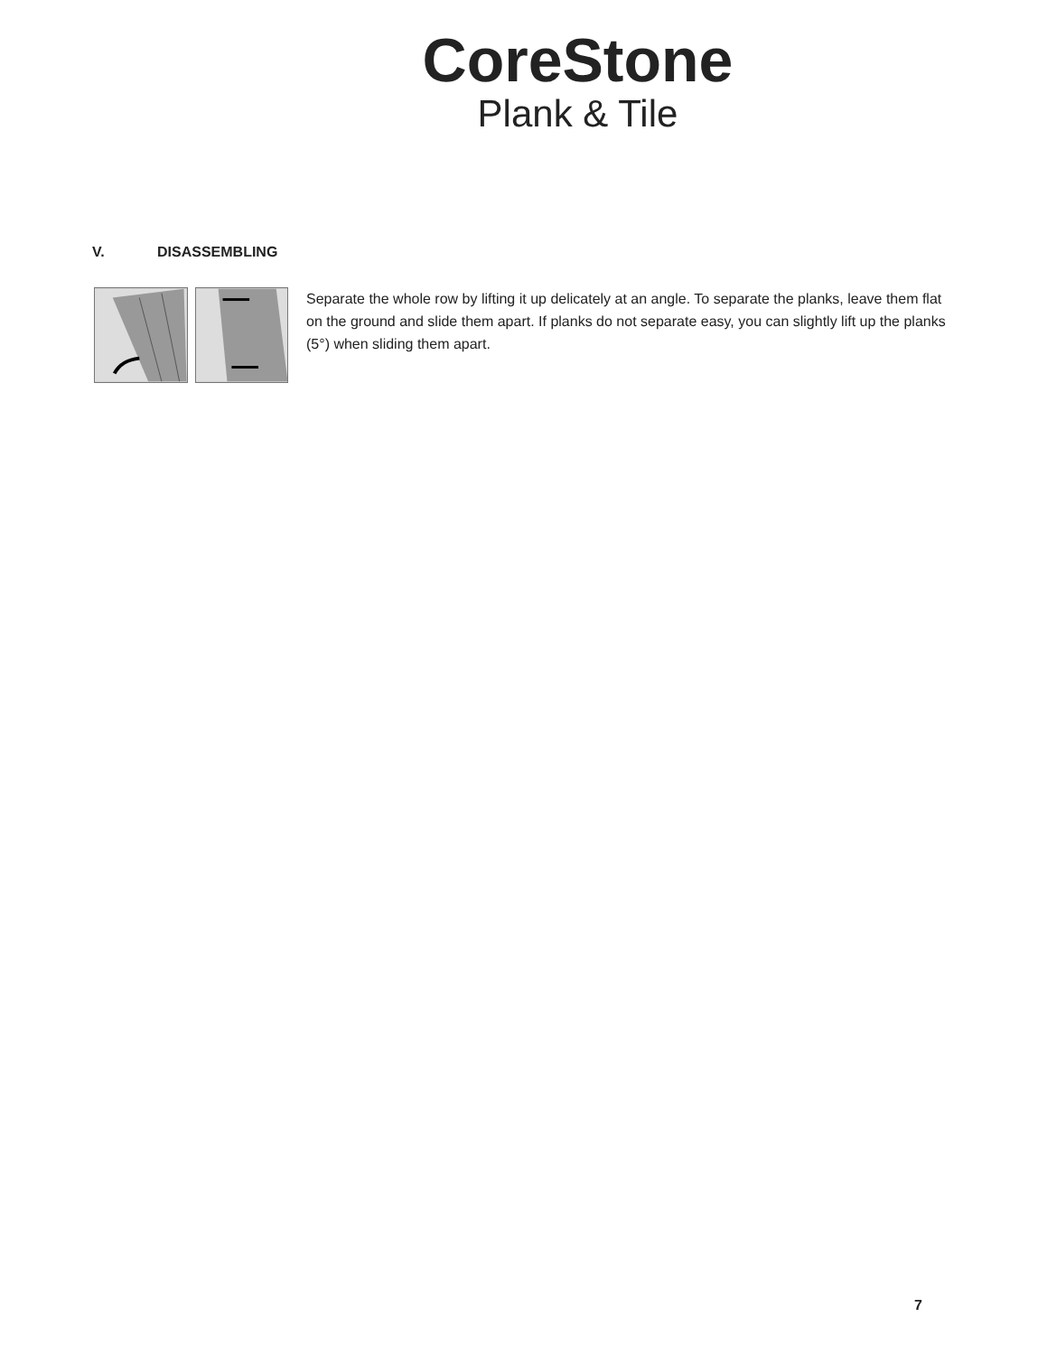CoreStone
Plank & Tile
V. DISASSEMBLING
Separate the whole row by lifting it up delicately at an angle. To separate the planks, leave them flat on the ground and slide them apart. If planks do not separate easy, you can slightly lift up the planks (5°) when sliding them apart.
7